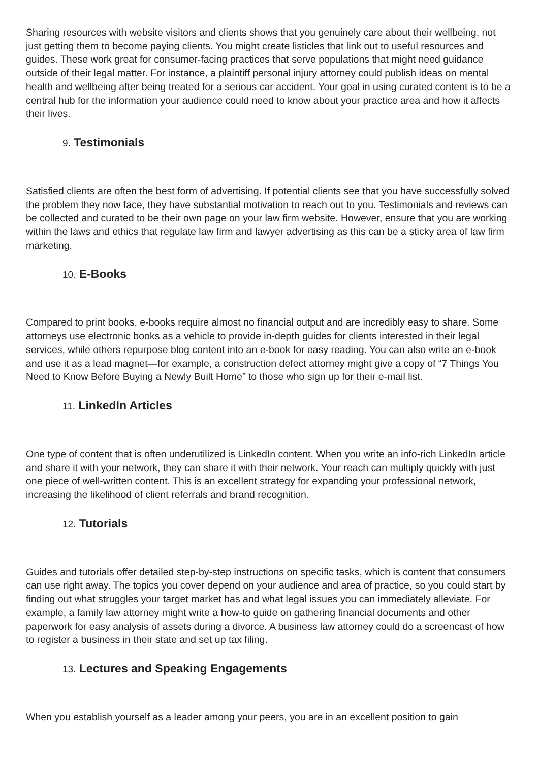Sharing resources with website visitors and clients shows that you genuinely care about their wellbeing, not just getting them to become paying clients. You might create listicles that link out to useful resources and guides. These work great for consumer-facing practices that serve populations that might need guidance outside of their legal matter. For instance, a plaintiff personal injury attorney could publish ideas on mental health and wellbeing after being treated for a serious car accident. Your goal in using curated content is to be a central hub for the information your audience could need to know about your practice area and how it affects their lives.
9. Testimonials
Satisfied clients are often the best form of advertising. If potential clients see that you have successfully solved the problem they now face, they have substantial motivation to reach out to you. Testimonials and reviews can be collected and curated to be their own page on your law firm website. However, ensure that you are working within the laws and ethics that regulate law firm and lawyer advertising as this can be a sticky area of law firm marketing.
10. E-Books
Compared to print books, e-books require almost no financial output and are incredibly easy to share. Some attorneys use electronic books as a vehicle to provide in-depth guides for clients interested in their legal services, while others repurpose blog content into an e-book for easy reading. You can also write an e-book and use it as a lead magnet—for example, a construction defect attorney might give a copy of “7 Things You Need to Know Before Buying a Newly Built Home” to those who sign up for their e-mail list.
11. LinkedIn Articles
One type of content that is often underutilized is LinkedIn content. When you write an info-rich LinkedIn article and share it with your network, they can share it with their network. Your reach can multiply quickly with just one piece of well-written content. This is an excellent strategy for expanding your professional network, increasing the likelihood of client referrals and brand recognition.
12. Tutorials
Guides and tutorials offer detailed step-by-step instructions on specific tasks, which is content that consumers can use right away. The topics you cover depend on your audience and area of practice, so you could start by finding out what struggles your target market has and what legal issues you can immediately alleviate. For example, a family law attorney might write a how-to guide on gathering financial documents and other paperwork for easy analysis of assets during a divorce. A business law attorney could do a screencast of how to register a business in their state and set up tax filing.
13. Lectures and Speaking Engagements
When you establish yourself as a leader among your peers, you are in an excellent position to gain